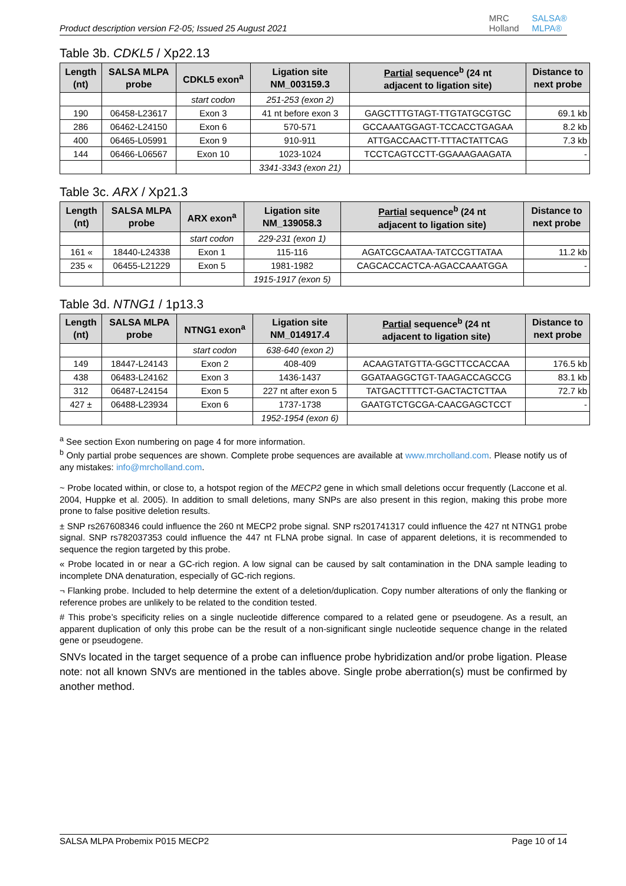Product description version F2-05; Issued 25 August 2021
MRC
Holland
SALSA®
MLPA®
Table 3b. CDKL5 / Xp22.13
| Length (nt) | SALSA MLPA probe | CDKL5 exon<sup>a</sup> | Ligation site NM_003159.3 | Partial sequence<sup>b</sup> (24 nt adjacent to ligation site) | Distance to next probe |
| --- | --- | --- | --- | --- | --- |
| | | start codon | 251-253 (exon 2) | | |
| 190 | 06458-L23617 | Exon 3 | 41 nt before exon 3 | GAGCTTTGTAGT-TTGTATGCGTGC | 69.1 kb |
| 286 | 06462-L24150 | Exon 6 | 570-571 | GCCAAATGGAGT-TCCACCTGAGAA | 8.2 kb |
| 400 | 06465-L05991 | Exon 9 | 910-911 | ATTGACCAACTT-TTTACTATTCAG | 7.3 kb |
| 144 | 06466-L06567 | Exon 10 | 1023-1024 | TCCTCAGTCCTT-GGAAAGAAGATA | - |
| | | | 3341-3343 (exon 21) | | |
Table 3c. ARX / Xp21.3
| Length (nt) | SALSA MLPA probe | ARX exon<sup>a</sup> | Ligation site NM_139058.3 | Partial sequence<sup>b</sup> (24 nt adjacent to ligation site) | Distance to next probe |
| --- | --- | --- | --- | --- | --- |
| | | start codon | 229-231 (exon 1) | | |
| 161 « | 18440-L24338 | Exon 1 | 115-116 | AGATCGCAATAA-TATCCGTTATAA | 11.2 kb |
| 235 « | 06455-L21229 | Exon 5 | 1981-1982 | CAGCACCACTCA-AGACCAAATGGA | - |
| | | | 1915-1917 (exon 5) | | |
Table 3d. NTNG1 / 1p13.3
| Length (nt) | SALSA MLPA probe | NTNG1 exon<sup>a</sup> | Ligation site NM_014917.4 | Partial sequence<sup>b</sup> (24 nt adjacent to ligation site) | Distance to next probe |
| --- | --- | --- | --- | --- | --- |
| | | start codon | 638-640 (exon 2) | | |
| 149 | 18447-L24143 | Exon 2 | 408-409 | ACAAGTATGTTA-GGCTTCCACCAA | 176.5 kb |
| 438 | 06483-L24162 | Exon 3 | 1436-1437 | GGATAAGGCTGT-TAAGACCAGCCG | 83.1 kb |
| 312 | 06487-L24154 | Exon 5 | 227 nt after exon 5 | TATGACTTTTCT-GACTACTCTTAA | 72.7 kb |
| 427 ± | 06488-L23934 | Exon 6 | 1737-1738 | GAATGTCTGCGA-CAACGAGCTCCT | - |
| | | | 1952-1954 (exon 6) | | |
<sup>a</sup> See section Exon numbering on page 4 for more information.
<sup>b</sup> Only partial probe sequences are shown. Complete probe sequences are available at www.mrcholland.com. Please notify us of any mistakes: info@mrcholland.com.
~ Probe located within, or close to, a hotspot region of the MECP2 gene in which small deletions occur frequently (Laccone et al. 2004, Huppke et al. 2005). In addition to small deletions, many SNPs are also present in this region, making this probe more prone to false positive deletion results.
± SNP rs267608346 could influence the 260 nt MECP2 probe signal. SNP rs201741317 could influence the 427 nt NTNG1 probe signal. SNP rs782037353 could influence the 447 nt FLNA probe signal. In case of apparent deletions, it is recommended to sequence the region targeted by this probe.
« Probe located in or near a GC-rich region. A low signal can be caused by salt contamination in the DNA sample leading to incomplete DNA denaturation, especially of GC-rich regions.
¬ Flanking probe. Included to help determine the extent of a deletion/duplication. Copy number alterations of only the flanking or reference probes are unlikely to be related to the condition tested.
# This probe’s specificity relies on a single nucleotide difference compared to a related gene or pseudogene. As a result, an apparent duplication of only this probe can be the result of a non-significant single nucleotide sequence change in the related gene or pseudogene.
SNVs located in the target sequence of a probe can influence probe hybridization and/or probe ligation. Please note: not all known SNVs are mentioned in the tables above. Single probe aberration(s) must be confirmed by another method.
SALSA MLPA Probemix P015 MECP2 Page 10 of 14